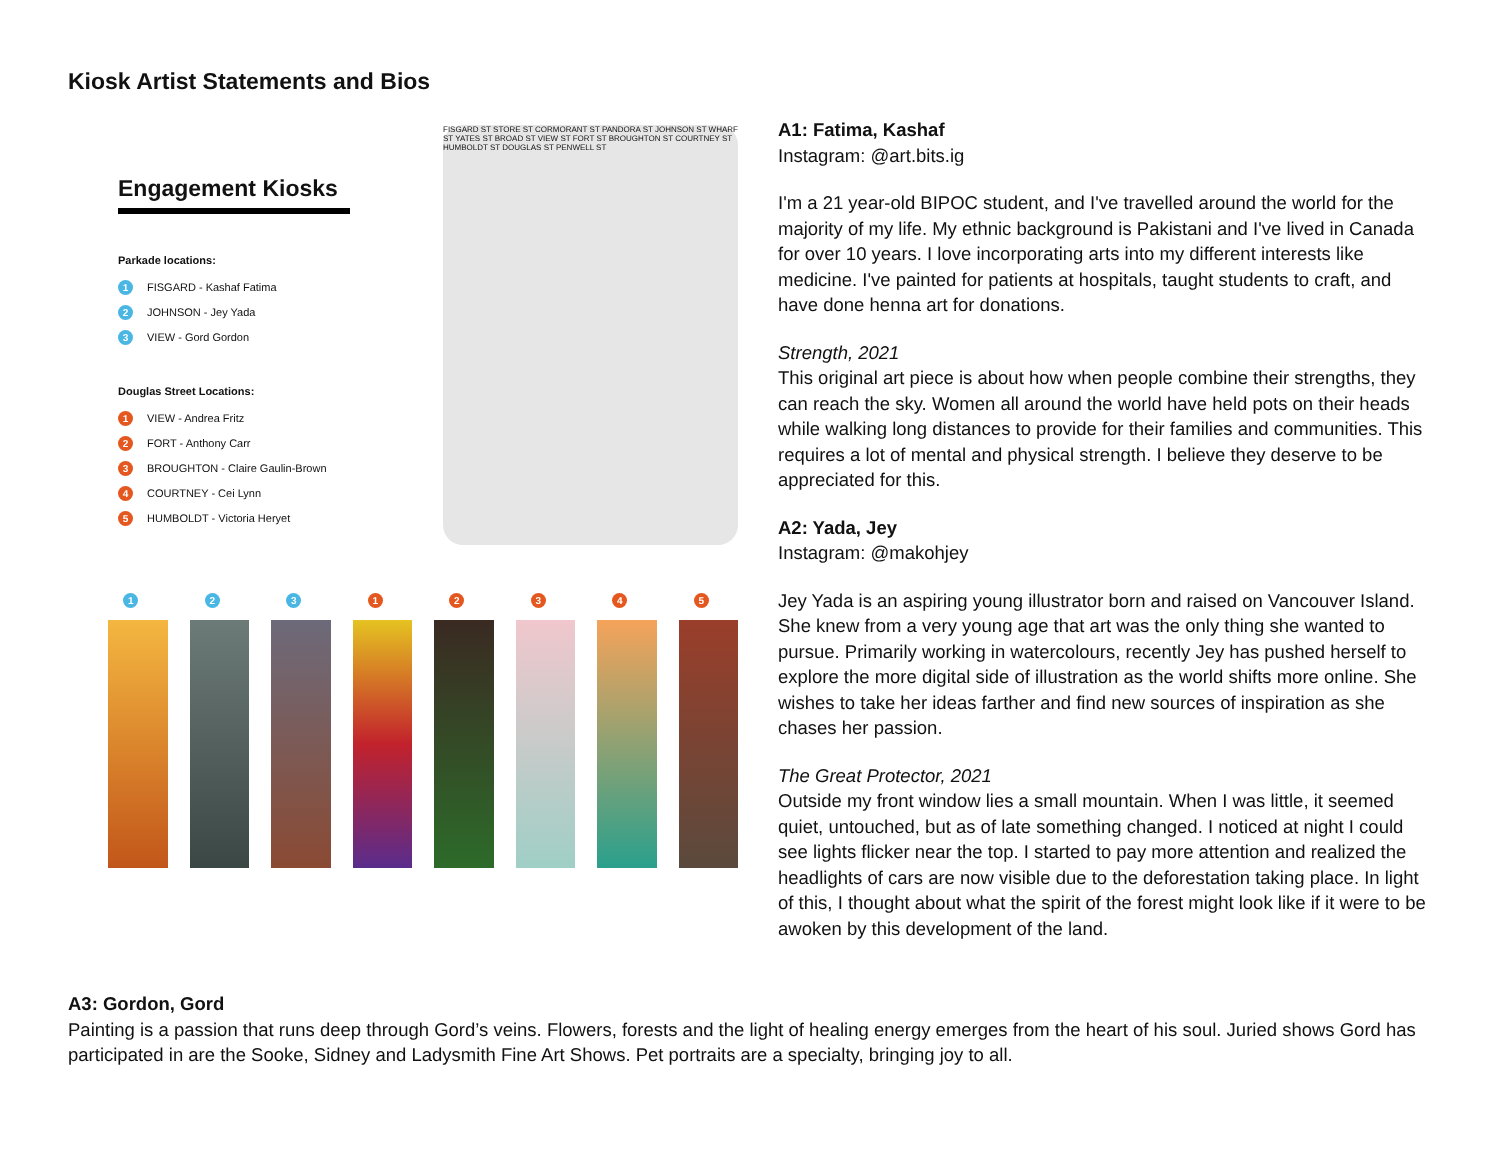Kiosk Artist Statements and Bios
Engagement Kiosks
Parkade locations:
1 FISGARD - Kashaf Fatima
2 JOHNSON - Jey Yada
3 VIEW - Gord Gordon
Douglas Street Locations:
1 VIEW - Andrea Fritz
2 FORT - Anthony Carr
3 BROUGHTON - Claire Gaulin-Brown
4 COURTNEY - Cei Lynn
5 HUMBOLDT - Victoria Heryet
FISGARD ST STORE ST CORMORANT ST PANDORA ST JOHNSON ST WHARF ST YATES ST BROAD ST VIEW ST FORT ST BROUGHTON ST COURTNEY ST HUMBOLDT ST DOUGLAS ST PENWELL ST
1 2 3 1 2 3 4 5
A1: Fatima, Kashaf
Instagram: @art.bits.ig
I'm a 21 year-old BIPOC student, and I've travelled around the world for the majority of my life. My ethnic background is Pakistani and I've lived in Canada for over 10 years. I love incorporating arts into my different interests like medicine. I've painted for patients at hospitals, taught students to craft, and have done henna art for donations.
Strength, 2021
This original art piece is about how when people combine their strengths, they can reach the sky. Women all around the world have held pots on their heads while walking long distances to provide for their families and communities. This requires a lot of mental and physical strength. I believe they deserve to be appreciated for this.
A2: Yada, Jey
Instagram: @makohjey
Jey Yada is an aspiring young illustrator born and raised on Vancouver Island. She knew from a very young age that art was the only thing she wanted to pursue. Primarily working in watercolours, recently Jey has pushed herself to explore the more digital side of illustration as the world shifts more online. She wishes to take her ideas farther and find new sources of inspiration as she chases her passion.
The Great Protector, 2021
Outside my front window lies a small mountain. When I was little, it seemed quiet, untouched, but as of late something changed. I noticed at night I could see lights flicker near the top. I started to pay more attention and realized the headlights of cars are now visible due to the deforestation taking place. In light of this, I thought about what the spirit of the forest might look like if it were to be awoken by this development of the land.
A3: Gordon, Gord
Painting is a passion that runs deep through Gord’s veins. Flowers, forests and the light of healing energy emerges from the heart of his soul. Juried shows Gord has participated in are the Sooke, Sidney and Ladysmith Fine Art Shows. Pet portraits are a specialty, bringing joy to all.